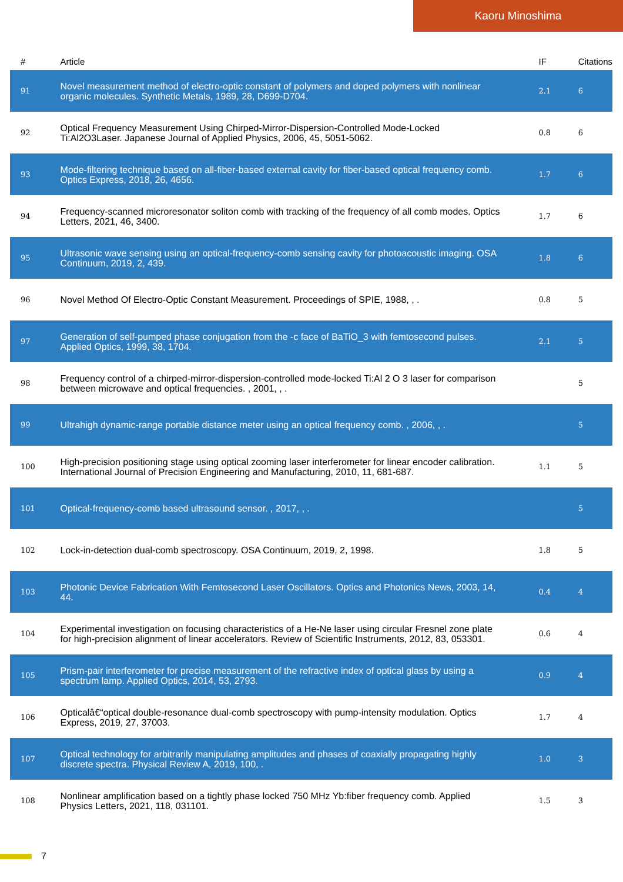Kaoru Minoshima
| # | Article | IF | Citations |
| --- | --- | --- | --- |
| 91 | Novel measurement method of electro-optic constant of polymers and doped polymers with nonlinear organic molecules. Synthetic Metals, 1989, 28, D699-D704. | 2.1 | 6 |
| 92 | Optical Frequency Measurement Using Chirped-Mirror-Dispersion-Controlled Mode-Locked Ti:Al2O3Laser. Japanese Journal of Applied Physics, 2006, 45, 5051-5062. | 0.8 | 6 |
| 93 | Mode-filtering technique based on all-fiber-based external cavity for fiber-based optical frequency comb. Optics Express, 2018, 26, 4656. | 1.7 | 6 |
| 94 | Frequency-scanned microresonator soliton comb with tracking of the frequency of all comb modes. Optics Letters, 2021, 46, 3400. | 1.7 | 6 |
| 95 | Ultrasonic wave sensing using an optical-frequency-comb sensing cavity for photoacoustic imaging. OSA Continuum, 2019, 2, 439. | 1.8 | 6 |
| 96 | Novel Method Of Electro-Optic Constant Measurement. Proceedings of SPIE, 1988, , . | 0.8 | 5 |
| 97 | Generation of self-pumped phase conjugation from the -c face of BaTiO_3 with femtosecond pulses. Applied Optics, 1999, 38, 1704. | 2.1 | 5 |
| 98 | Frequency control of a chirped-mirror-dispersion-controlled mode-locked Ti:Al 2 O 3 laser for comparison between microwave and optical frequencies. , 2001, , . | | 5 |
| 99 | Ultrahigh dynamic-range portable distance meter using an optical frequency comb. , 2006, , . | | 5 |
| 100 | High-precision positioning stage using optical zooming laser interferometer for linear encoder calibration. International Journal of Precision Engineering and Manufacturing, 2010, 11, 681-687. | 1.1 | 5 |
| 101 | Optical-frequency-comb based ultrasound sensor. , 2017, , . | | 5 |
| 102 | Lock-in-detection dual-comb spectroscopy. OSA Continuum, 2019, 2, 1998. | 1.8 | 5 |
| 103 | Photonic Device Fabrication With Femtosecond Laser Oscillators. Optics and Photonics News, 2003, 14, 44. | 0.4 | 4 |
| 104 | Experimental investigation on focusing characteristics of a He-Ne laser using circular Fresnel zone plate for high-precision alignment of linear accelerators. Review of Scientific Instruments, 2012, 83, 053301. | 0.6 | 4 |
| 105 | Prism-pair interferometer for precise measurement of the refractive index of optical glass by using a spectrum lamp. Applied Optics, 2014, 53, 2793. | 0.9 | 4 |
| 106 | Opticalâ€“optical double-resonance dual-comb spectroscopy with pump-intensity modulation. Optics Express, 2019, 27, 37003. | 1.7 | 4 |
| 107 | Optical technology for arbitrarily manipulating amplitudes and phases of coaxially propagating highly discrete spectra. Physical Review A, 2019, 100, . | 1.0 | 3 |
| 108 | Nonlinear amplification based on a tightly phase locked 750 MHz Yb:fiber frequency comb. Applied Physics Letters, 2021, 118, 031101. | 1.5 | 3 |
7